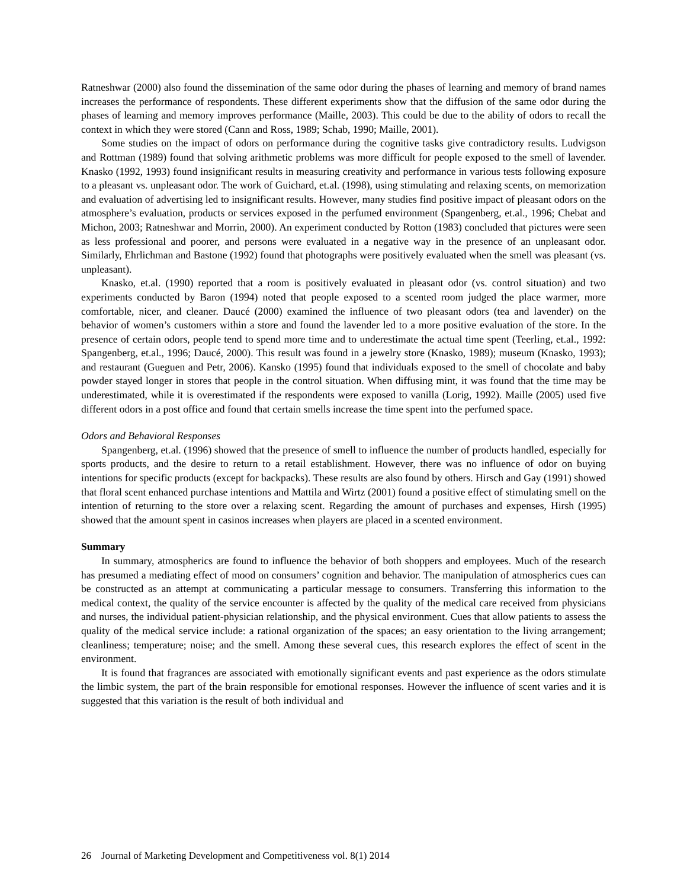Ratneshwar (2000) also found the dissemination of the same odor during the phases of learning and memory of brand names increases the performance of respondents. These different experiments show that the diffusion of the same odor during the phases of learning and memory improves performance (Maille, 2003). This could be due to the ability of odors to recall the context in which they were stored (Cann and Ross, 1989; Schab, 1990; Maille, 2001).
Some studies on the impact of odors on performance during the cognitive tasks give contradictory results. Ludvigson and Rottman (1989) found that solving arithmetic problems was more difficult for people exposed to the smell of lavender. Knasko (1992, 1993) found insignificant results in measuring creativity and performance in various tests following exposure to a pleasant vs. unpleasant odor. The work of Guichard, et.al. (1998), using stimulating and relaxing scents, on memorization and evaluation of advertising led to insignificant results. However, many studies find positive impact of pleasant odors on the atmosphere’s evaluation, products or services exposed in the perfumed environment (Spangenberg, et.al., 1996; Chebat and Michon, 2003; Ratneshwar and Morrin, 2000). An experiment conducted by Rotton (1983) concluded that pictures were seen as less professional and poorer, and persons were evaluated in a negative way in the presence of an unpleasant odor. Similarly, Ehrlichman and Bastone (1992) found that photographs were positively evaluated when the smell was pleasant (vs. unpleasant).
Knasko, et.al. (1990) reported that a room is positively evaluated in pleasant odor (vs. control situation) and two experiments conducted by Baron (1994) noted that people exposed to a scented room judged the place warmer, more comfortable, nicer, and cleaner. Daucé (2000) examined the influence of two pleasant odors (tea and lavender) on the behavior of women’s customers within a store and found the lavender led to a more positive evaluation of the store. In the presence of certain odors, people tend to spend more time and to underestimate the actual time spent (Teerling, et.al., 1992: Spangenberg, et.al., 1996; Daucé, 2000). This result was found in a jewelry store (Knasko, 1989); museum (Knasko, 1993); and restaurant (Gueguen and Petr, 2006). Kansko (1995) found that individuals exposed to the smell of chocolate and baby powder stayed longer in stores that people in the control situation. When diffusing mint, it was found that the time may be underestimated, while it is overestimated if the respondents were exposed to vanilla (Lorig, 1992). Maille (2005) used five different odors in a post office and found that certain smells increase the time spent into the perfumed space.
Odors and Behavioral Responses
Spangenberg, et.al. (1996) showed that the presence of smell to influence the number of products handled, especially for sports products, and the desire to return to a retail establishment. However, there was no influence of odor on buying intentions for specific products (except for backpacks). These results are also found by others. Hirsch and Gay (1991) showed that floral scent enhanced purchase intentions and Mattila and Wirtz (2001) found a positive effect of stimulating smell on the intention of returning to the store over a relaxing scent. Regarding the amount of purchases and expenses, Hirsh (1995) showed that the amount spent in casinos increases when players are placed in a scented environment.
Summary
In summary, atmospherics are found to influence the behavior of both shoppers and employees. Much of the research has presumed a mediating effect of mood on consumers’ cognition and behavior. The manipulation of atmospherics cues can be constructed as an attempt at communicating a particular message to consumers. Transferring this information to the medical context, the quality of the service encounter is affected by the quality of the medical care received from physicians and nurses, the individual patient-physician relationship, and the physical environment. Cues that allow patients to assess the quality of the medical service include: a rational organization of the spaces; an easy orientation to the living arrangement; cleanliness; temperature; noise; and the smell. Among these several cues, this research explores the effect of scent in the environment.
It is found that fragrances are associated with emotionally significant events and past experience as the odors stimulate the limbic system, the part of the brain responsible for emotional responses. However the influence of scent varies and it is suggested that this variation is the result of both individual and
26 Journal of Marketing Development and Competitiveness vol. 8(1) 2014